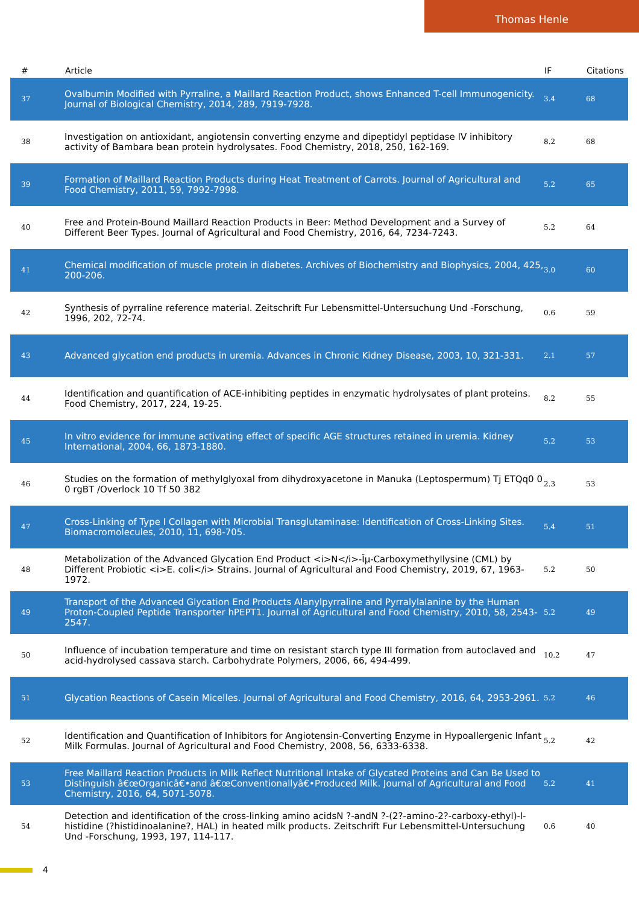Thomas Henle
| # | Article | IF | Citations |
| --- | --- | --- | --- |
| 37 | Ovalbumin Modified with Pyrraline, a Maillard Reaction Product, shows Enhanced T-cell Immunogenicity. Journal of Biological Chemistry, 2014, 289, 7919-7928. | 3.4 | 68 |
| 38 | Investigation on antioxidant, angiotensin converting enzyme and dipeptidyl peptidase IV inhibitory activity of Bambara bean protein hydrolysates. Food Chemistry, 2018, 250, 162-169. | 8.2 | 68 |
| 39 | Formation of Maillard Reaction Products during Heat Treatment of Carrots. Journal of Agricultural and Food Chemistry, 2011, 59, 7992-7998. | 5.2 | 65 |
| 40 | Free and Protein-Bound Maillard Reaction Products in Beer: Method Development and a Survey of Different Beer Types. Journal of Agricultural and Food Chemistry, 2016, 64, 7234-7243. | 5.2 | 64 |
| 41 | Chemical modification of muscle protein in diabetes. Archives of Biochemistry and Biophysics, 2004, 425, 200-206. | 3.0 | 60 |
| 42 | Synthesis of pyrraline reference material. Zeitschrift Fur Lebensmittel-Untersuchung Und -Forschung, 1996, 202, 72-74. | 0.6 | 59 |
| 43 | Advanced glycation end products in uremia. Advances in Chronic Kidney Disease, 2003, 10, 321-331. | 2.1 | 57 |
| 44 | Identification and quantification of ACE-inhibiting peptides in enzymatic hydrolysates of plant proteins. Food Chemistry, 2017, 224, 19-25. | 8.2 | 55 |
| 45 | In vitro evidence for immune activating effect of specific AGE structures retained in uremia. Kidney International, 2004, 66, 1873-1880. | 5.2 | 53 |
| 46 | Studies on the formation of methylglyoxal from dihydroxyacetone in Manuka (Leptospermum) Tj ETQq0 0 0 rgBT /Overlock 10 Tf 50 382 | 2.3 | 53 |
| 47 | Cross-Linking of Type I Collagen with Microbial Transglutaminase: Identification of Cross-Linking Sites. Biomacromolecules, 2010, 11, 698-705. | 5.4 | 51 |
| 48 | Metabolization of the Advanced Glycation End Product <i>N</i>-Îµ-Carboxymethyllysine (CML) by Different Probiotic <i>E. coli</i> Strains. Journal of Agricultural and Food Chemistry, 2019, 67, 1963-1972. | 5.2 | 50 |
| 49 | Transport of the Advanced Glycation End Products Alanylpyrraline and Pyrralylalanine by the Human Proton-Coupled Peptide Transporter hPEPT1. Journal of Agricultural and Food Chemistry, 2010, 58, 2543-2547. | 5.2 | 49 |
| 50 | Influence of incubation temperature and time on resistant starch type III formation from autoclaved and acid-hydrolysed cassava starch. Carbohydrate Polymers, 2006, 66, 494-499. | 10.2 | 47 |
| 51 | Glycation Reactions of Casein Micelles. Journal of Agricultural and Food Chemistry, 2016, 64, 2953-2961. | 5.2 | 46 |
| 52 | Identification and Quantification of Inhibitors for Angiotensin-Converting Enzyme in Hypoallergenic Infant Milk Formulas. Journal of Agricultural and Food Chemistry, 2008, 56, 6333-6338. | 5.2 | 42 |
| 53 | Free Maillard Reaction Products in Milk Reflect Nutritional Intake of Glycated Proteins and Can Be Used to Distinguish â€œOrganicâ€•and â€œConventionallyâ€•Produced Milk. Journal of Agricultural and Food Chemistry, 2016, 64, 5071-5078. | 5.2 | 41 |
| 54 | Detection and identification of the cross-linking amino acidsN ?-andN ?-(2?-amino-2?-carboxy-ethyl)-l-histidine (?histidinoalanine?, HAL) in heated milk products. Zeitschrift Fur Lebensmittel-Untersuchung Und -Forschung, 1993, 197, 114-117. | 0.6 | 40 |
4